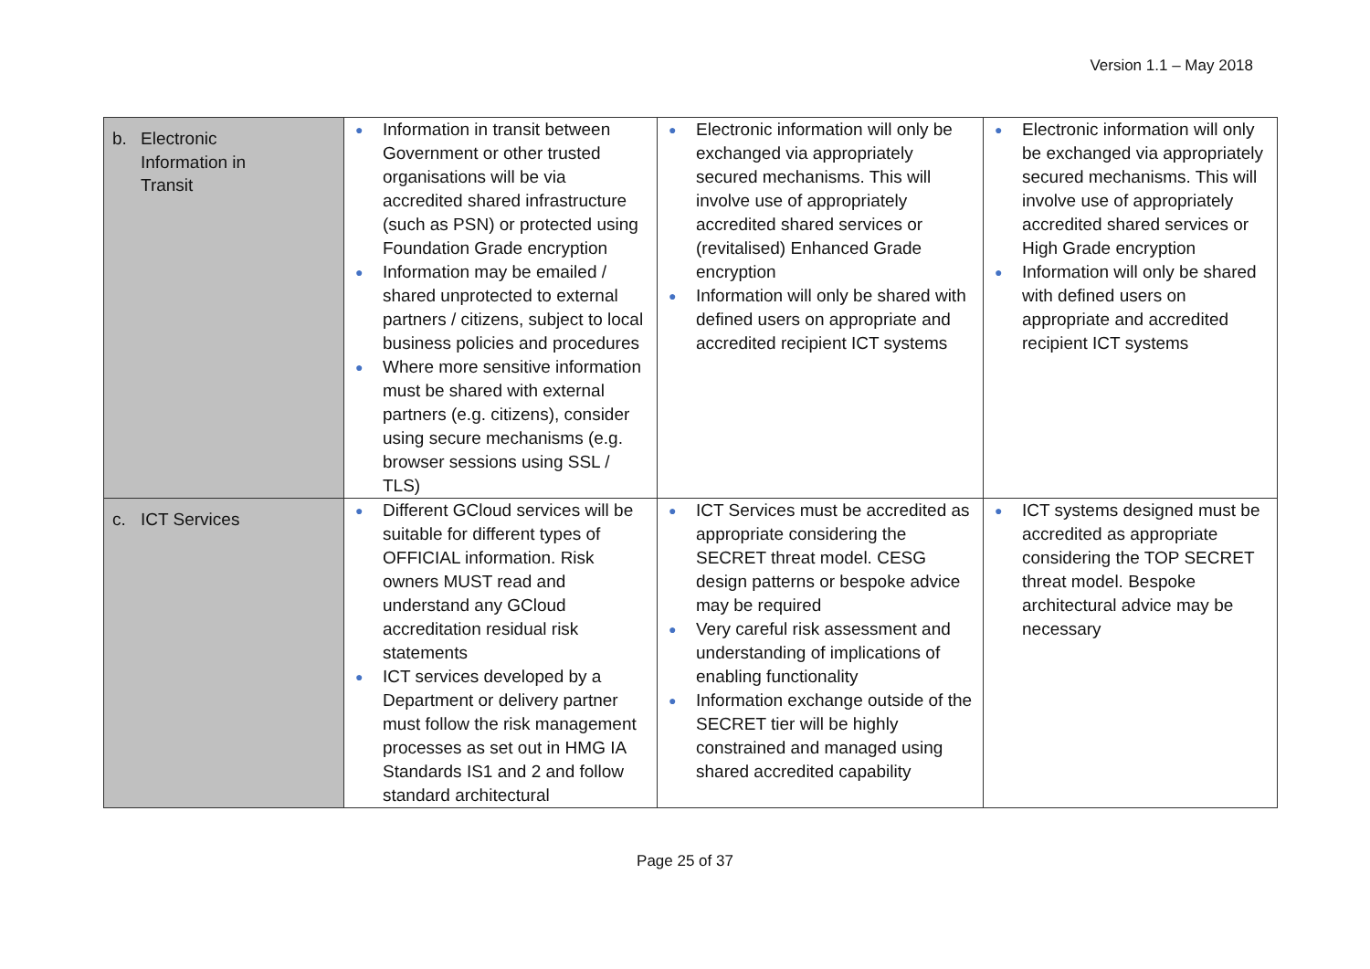Version 1.1 – May 2018
| b. Electronic Information in Transit | ● Information in transit between Government or other trusted organisations will be via accredited shared infrastructure (such as PSN) or protected using Foundation Grade encryption ● Information may be emailed / shared unprotected to external partners / citizens, subject to local business policies and procedures ● Where more sensitive information must be shared with external partners (e.g. citizens), consider using secure mechanisms (e.g. browser sessions using SSL / TLS) | ● Electronic information will only be exchanged via appropriately secured mechanisms. This will involve use of appropriately accredited shared services or (revitalised) Enhanced Grade encryption ● Information will only be shared with defined users on appropriate and accredited recipient ICT systems | ● Electronic information will only be exchanged via appropriately secured mechanisms. This will involve use of appropriately accredited shared services or High Grade encryption ● Information will only be shared with defined users on appropriate and accredited recipient ICT systems |
| c. ICT Services | ● Different GCloud services will be suitable for different types of OFFICIAL information. Risk owners MUST read and understand any GCloud accreditation residual risk statements ● ICT services developed by a Department or delivery partner must follow the risk management processes as set out in HMG IA Standards IS1 and 2 and follow standard architectural | ● ICT Services must be accredited as appropriate considering the SECRET threat model. CESG design patterns or bespoke advice may be required ● Very careful risk assessment and understanding of implications of enabling functionality ● Information exchange outside of the SECRET tier will be highly constrained and managed using shared accredited capability | ● ICT systems designed must be accredited as appropriate considering the TOP SECRET threat model. Bespoke architectural advice may be necessary |
Page 25 of 37